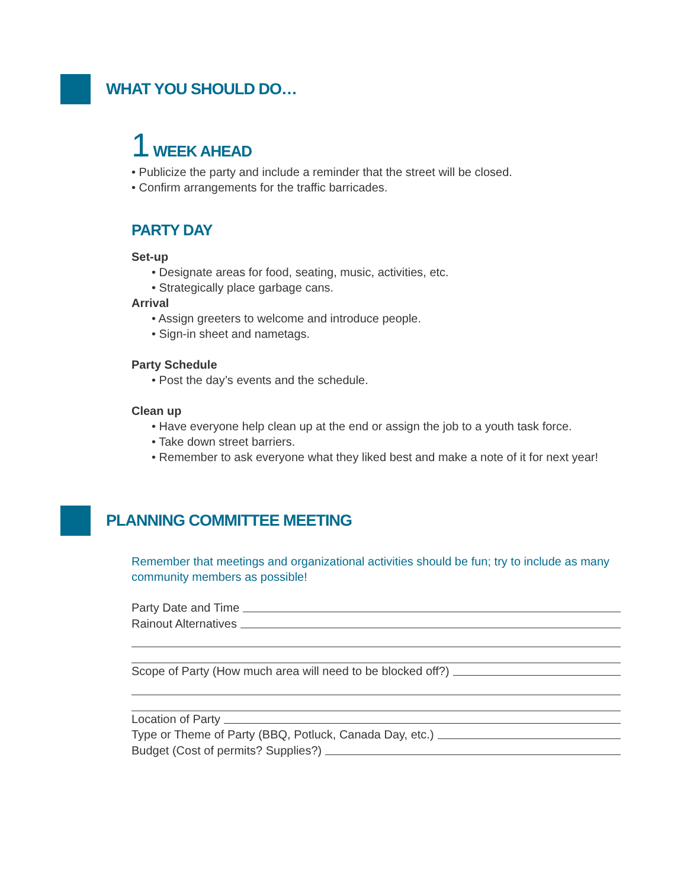WHAT YOU SHOULD DO…
1 WEEK AHEAD
• Publicize the party and include a reminder that the street will be closed.
• Confirm arrangements for the traffic barricades.
PARTY DAY
Set-up
• Designate areas for food, seating, music, activities, etc.
• Strategically place garbage cans.
Arrival
• Assign greeters to welcome and introduce people.
• Sign-in sheet and nametags.
Party Schedule
• Post the day’s events and the schedule.
Clean up
• Have everyone help clean up at the end or assign the job to a youth task force.
• Take down street barriers.
• Remember to ask everyone what they liked best and make a note of it for next year!
PLANNING COMMITTEE MEETING
Remember that meetings and organizational activities should be fun; try to include as many community members as possible!
Party Date and Time
Rainout Alternatives
Scope of Party (How much area will need to be blocked off?)
Location of Party
Type or Theme of Party (BBQ, Potluck, Canada Day, etc.)
Budget (Cost of permits? Supplies?)